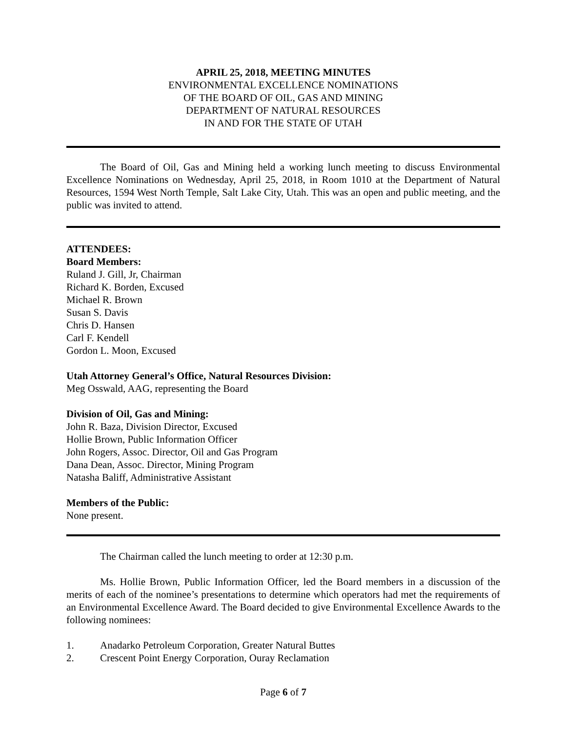APRIL 25, 2018, MEETING MINUTES
ENVIRONMENTAL EXCELLENCE NOMINATIONS
OF THE BOARD OF OIL, GAS AND MINING
DEPARTMENT OF NATURAL RESOURCES
IN AND FOR THE STATE OF UTAH
The Board of Oil, Gas and Mining held a working lunch meeting to discuss Environmental Excellence Nominations on Wednesday, April 25, 2018, in Room 1010 at the Department of Natural Resources, 1594 West North Temple, Salt Lake City, Utah. This was an open and public meeting, and the public was invited to attend.
ATTENDEES:
Board Members:
Ruland J. Gill, Jr, Chairman
Richard K. Borden, Excused
Michael R. Brown
Susan S. Davis
Chris D. Hansen
Carl F. Kendell
Gordon L. Moon, Excused
Utah Attorney General’s Office, Natural Resources Division:
Meg Osswald, AAG, representing the Board
Division of Oil, Gas and Mining:
John R. Baza, Division Director, Excused
Hollie Brown, Public Information Officer
John Rogers, Assoc. Director, Oil and Gas Program
Dana Dean, Assoc. Director, Mining Program
Natasha Baliff, Administrative Assistant
Members of the Public:
None present.
The Chairman called the lunch meeting to order at 12:30 p.m.
Ms. Hollie Brown, Public Information Officer, led the Board members in a discussion of the merits of each of the nominee’s presentations to determine which operators had met the requirements of an Environmental Excellence Award. The Board decided to give Environmental Excellence Awards to the following nominees:
1. Anadarko Petroleum Corporation, Greater Natural Buttes
2. Crescent Point Energy Corporation, Ouray Reclamation
Page 6 of 7